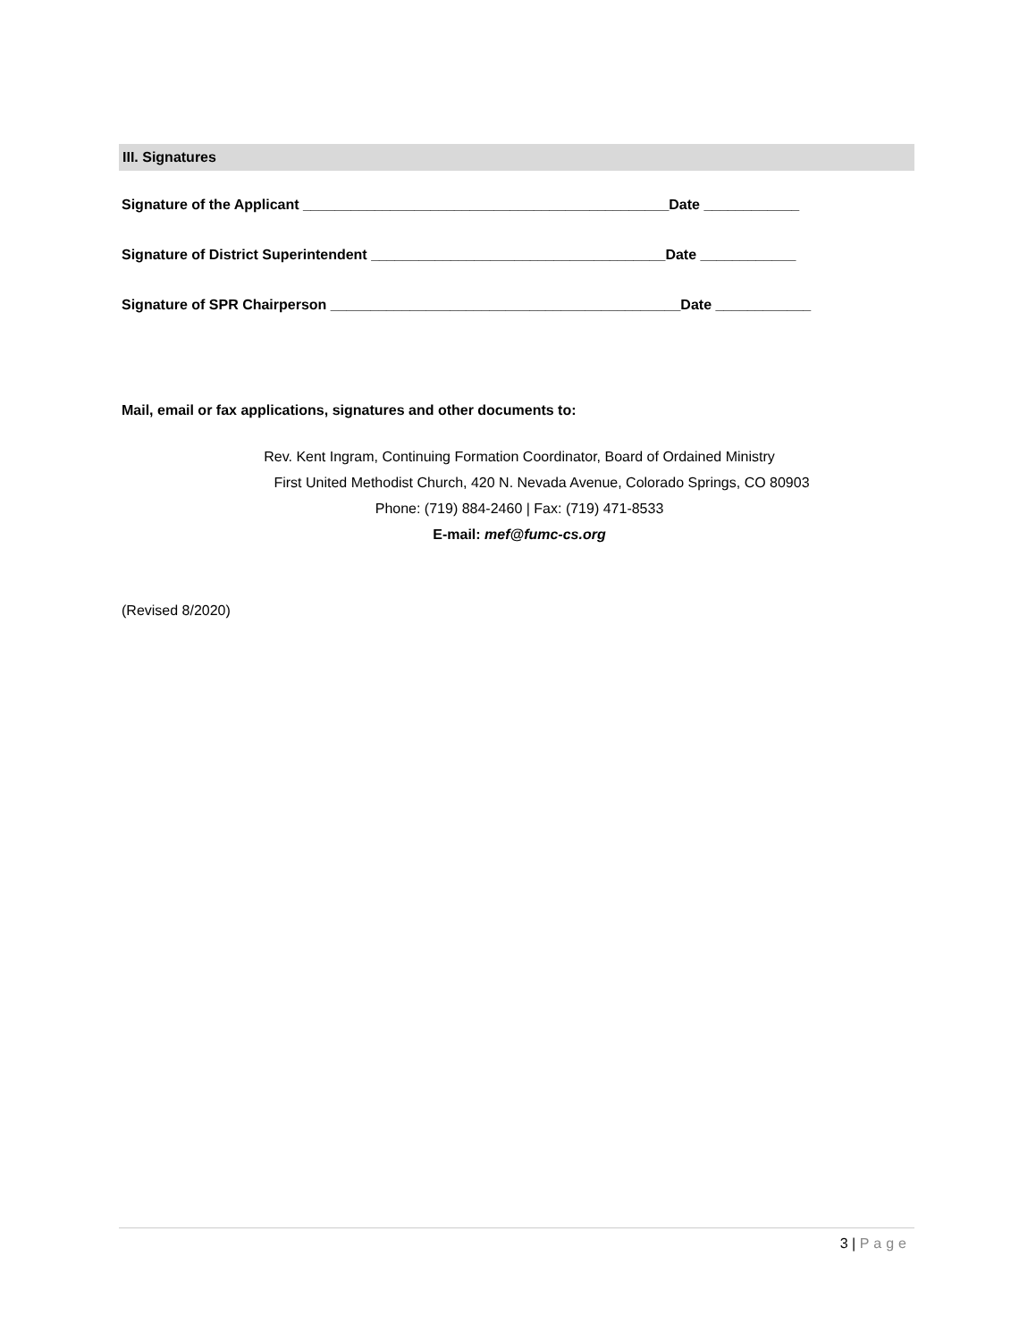III. Signatures
Signature of the Applicant ______________________________________________Date ____________
Signature of District Superintendent _____________________________________Date ____________
Signature of SPR Chairperson ____________________________________________Date ____________
Mail, email or fax applications, signatures and other documents to:
Rev. Kent Ingram, Continuing Formation Coordinator, Board of Ordained Ministry
First United Methodist Church, 420 N. Nevada Avenue, Colorado Springs, CO 80903
Phone: (719) 884-2460 | Fax: (719) 471-8533
E-mail: mef@fumc-cs.org
(Revised 8/2020)
3 | Page